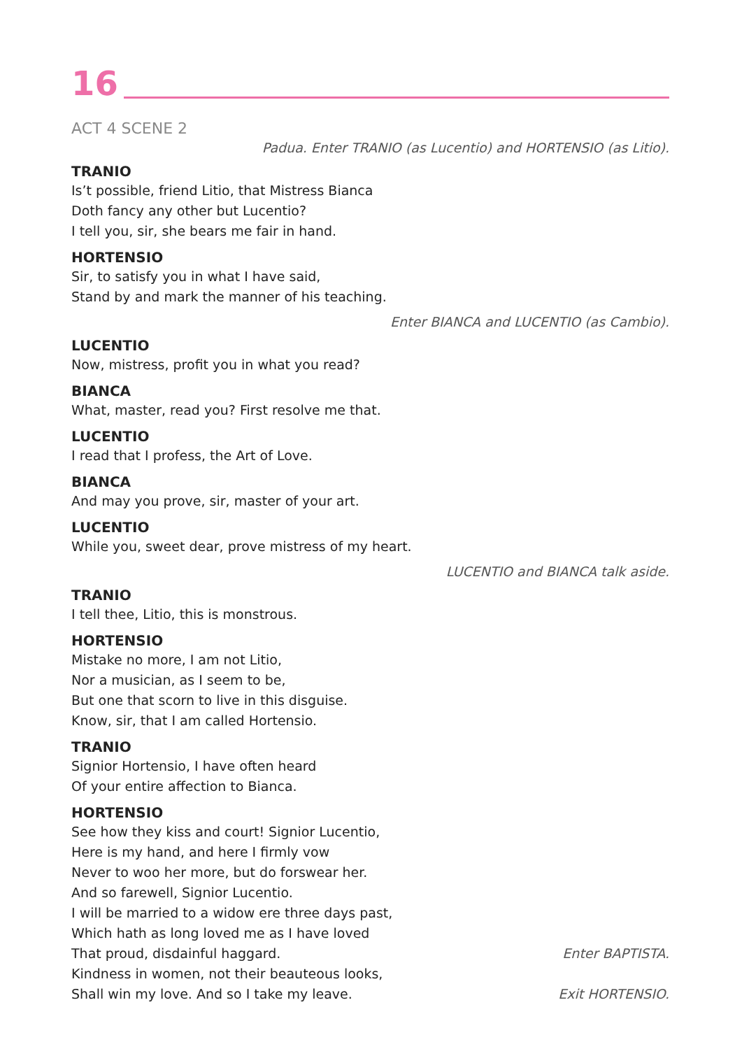16
ACT 4 SCENE 2
Padua. Enter TRANIO (as Lucentio) and HORTENSIO (as Litio).
TRANIO
Is’t possible, friend Litio, that Mistress Bianca
Doth fancy any other but Lucentio?
I tell you, sir, she bears me fair in hand.
HORTENSIO
Sir, to satisfy you in what I have said,
Stand by and mark the manner of his teaching.
Enter BIANCA and LUCENTIO (as Cambio).
LUCENTIO
Now, mistress, profit you in what you read?
BIANCA
What, master, read you? First resolve me that.
LUCENTIO
I read that I profess, the Art of Love.
BIANCA
And may you prove, sir, master of your art.
LUCENTIO
While you, sweet dear, prove mistress of my heart.
LUCENTIO and BIANCA talk aside.
TRANIO
I tell thee, Litio, this is monstrous.
HORTENSIO
Mistake no more, I am not Litio,
Nor a musician, as I seem to be,
But one that scorn to live in this disguise.
Know, sir, that I am called Hortensio.
TRANIO
Signior Hortensio, I have often heard
Of your entire affection to Bianca.
HORTENSIO
See how they kiss and court! Signior Lucentio,
Here is my hand, and here I firmly vow
Never to woo her more, but do forswear her.
And so farewell, Signior Lucentio.
I will be married to a widow ere three days past,
Which hath as long loved me as I have loved
That proud, disdainful haggard. Enter BAPTISTA.
Kindness in women, not their beauteous looks,
Shall win my love. And so I take my leave. Exit HORTENSIO.